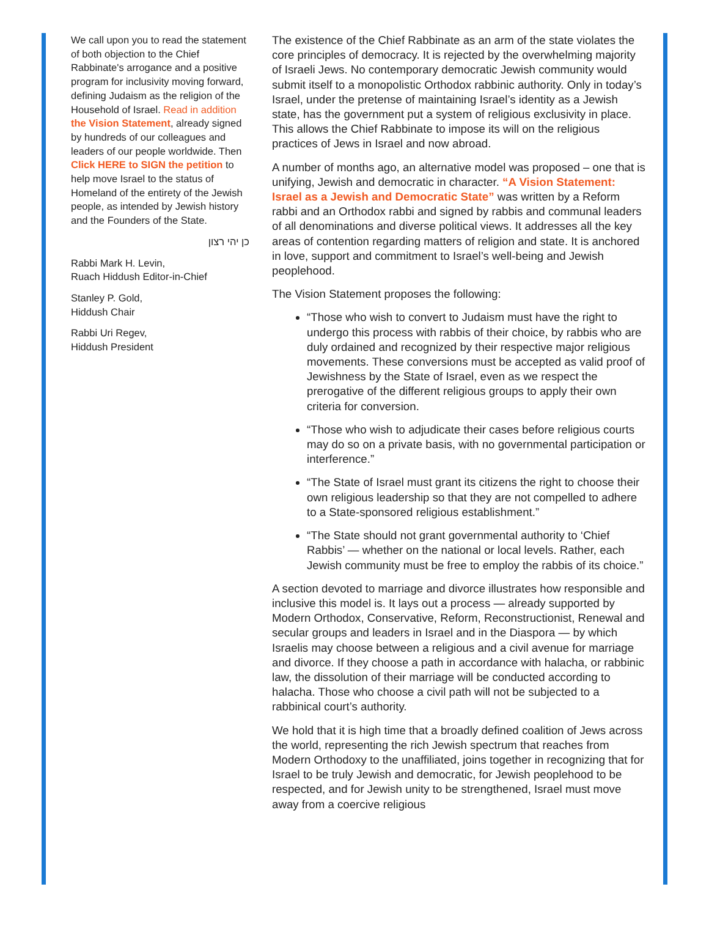We call upon you to read the statement of both objection to the Chief Rabbinate's arrogance and a positive program for inclusivity moving forward, defining Judaism as the religion of the Household of Israel. Read in addition the Vision Statement, already signed by hundreds of our colleagues and leaders of our people worldwide. Then Click HERE to SIGN the petition to help move Israel to the status of Homeland of the entirety of the Jewish people, as intended by Jewish history and the Founders of the State.
כן יהי רצון
Rabbi Mark H. Levin,
Ruach Hiddush Editor-in-Chief
Stanley P. Gold,
Hiddush Chair
Rabbi Uri Regev,
Hiddush President
The existence of the Chief Rabbinate as an arm of the state violates the core principles of democracy. It is rejected by the overwhelming majority of Israeli Jews. No contemporary democratic Jewish community would submit itself to a monopolistic Orthodox rabbinic authority. Only in today’s Israel, under the pretense of maintaining Israel’s identity as a Jewish state, has the government put a system of religious exclusivity in place. This allows the Chief Rabbinate to impose its will on the religious practices of Jews in Israel and now abroad.
A number of months ago, an alternative model was proposed – one that is unifying, Jewish and democratic in character. “A Vision Statement: Israel as a Jewish and Democratic State” was written by a Reform rabbi and an Orthodox rabbi and signed by rabbis and communal leaders of all denominations and diverse political views. It addresses all the key areas of contention regarding matters of religion and state. It is anchored in love, support and commitment to Israel’s well-being and Jewish peoplehood.
The Vision Statement proposes the following:
“Those who wish to convert to Judaism must have the right to undergo this process with rabbis of their choice, by rabbis who are duly ordained and recognized by their respective major religious movements. These conversions must be accepted as valid proof of Jewishness by the State of Israel, even as we respect the prerogative of the different religious groups to apply their own criteria for conversion.
“Those who wish to adjudicate their cases before religious courts may do so on a private basis, with no governmental participation or interference.”
“The State of Israel must grant its citizens the right to choose their own religious leadership so that they are not compelled to adhere to a State-sponsored religious establishment.”
“The State should not grant governmental authority to ‘Chief Rabbis’ — whether on the national or local levels. Rather, each Jewish community must be free to employ the rabbis of its choice.”
A section devoted to marriage and divorce illustrates how responsible and inclusive this model is. It lays out a process — already supported by Modern Orthodox, Conservative, Reform, Reconstructionist, Renewal and secular groups and leaders in Israel and in the Diaspora — by which Israelis may choose between a religious and a civil avenue for marriage and divorce. If they choose a path in accordance with halacha, or rabbinic law, the dissolution of their marriage will be conducted according to halacha. Those who choose a civil path will not be subjected to a rabbinical court’s authority.
We hold that it is high time that a broadly defined coalition of Jews across the world, representing the rich Jewish spectrum that reaches from Modern Orthodoxy to the unaffiliated, joins together in recognizing that for Israel to be truly Jewish and democratic, for Jewish peoplehood to be respected, and for Jewish unity to be strengthened, Israel must move away from a coercive religious